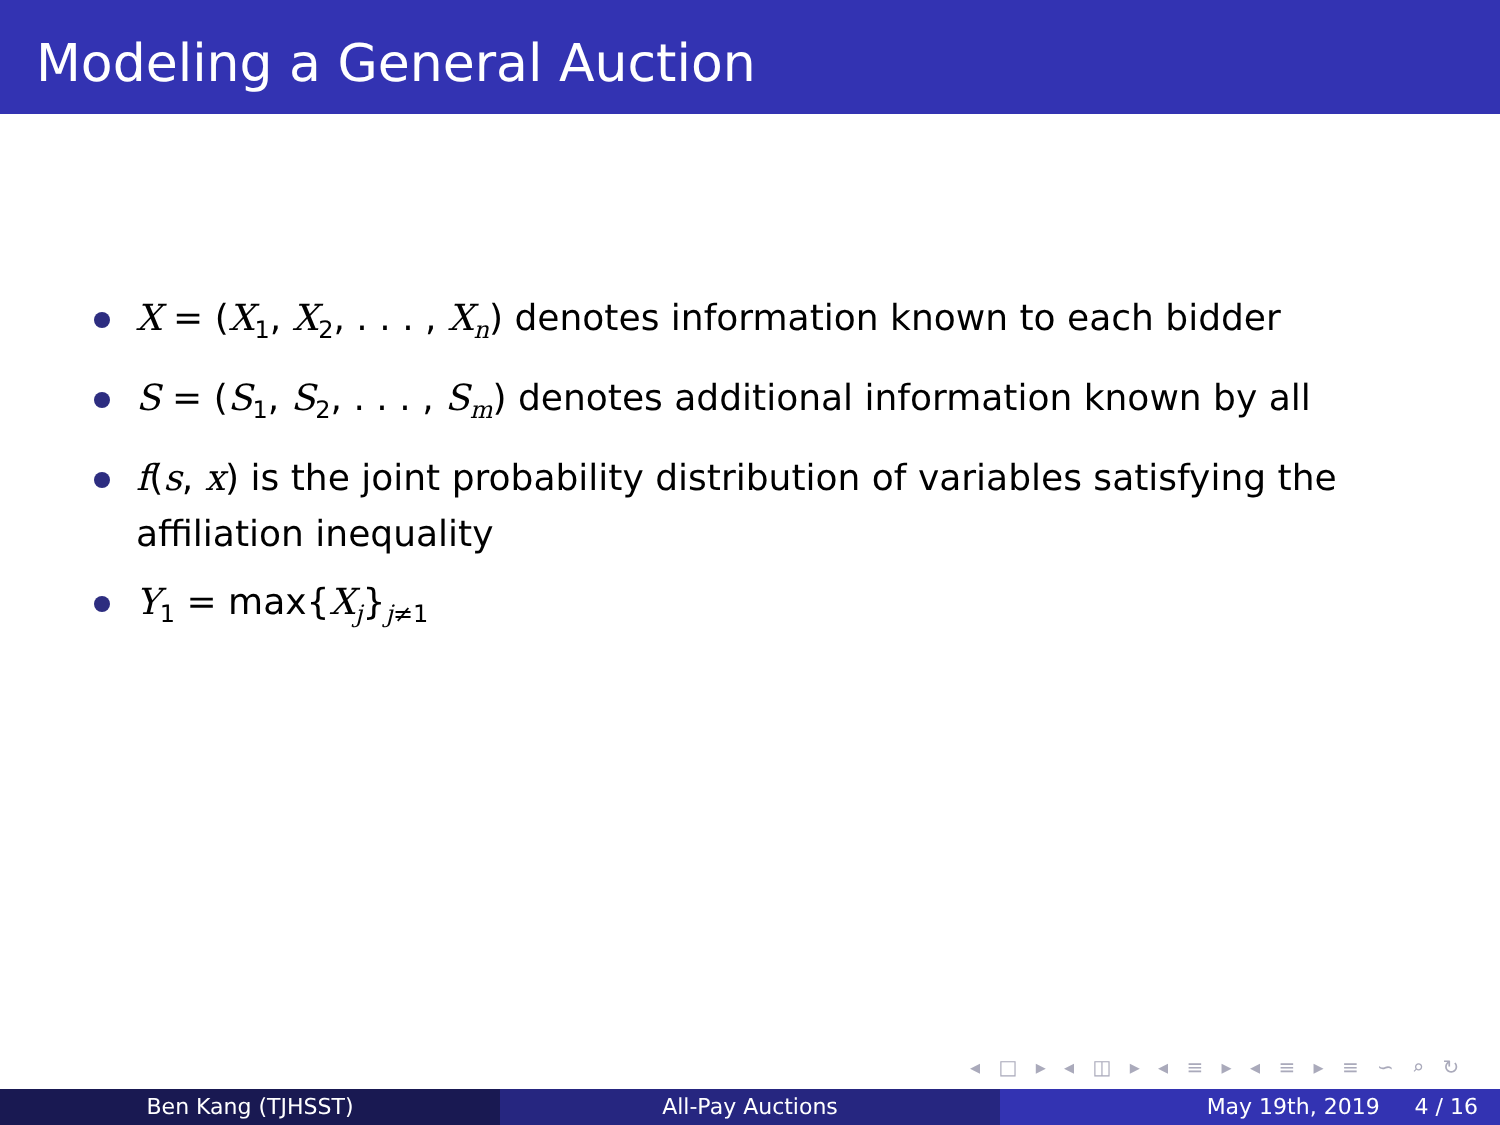Modeling a General Auction
X = (X<sub>1</sub>, X<sub>2</sub>, . . . , X<sub>n</sub>) denotes information known to each bidder
S = (S<sub>1</sub>, S<sub>2</sub>, . . . , S<sub>m</sub>) denotes additional information known by all
f(s, x) is the joint probability distribution of variables satisfying the affiliation inequality
Y<sub>1</sub> = max{X<sub>j</sub>}<sub>j≠1</sub>
◂ □ ▸ ◂ ◫ ▸ ◂ ≡ ▸ ◂ ≡ ▸ ≡ ∽ ⌕ ↻
Ben Kang (TJHSST) All-Pay Auctions May 19th, 2019 4 / 16